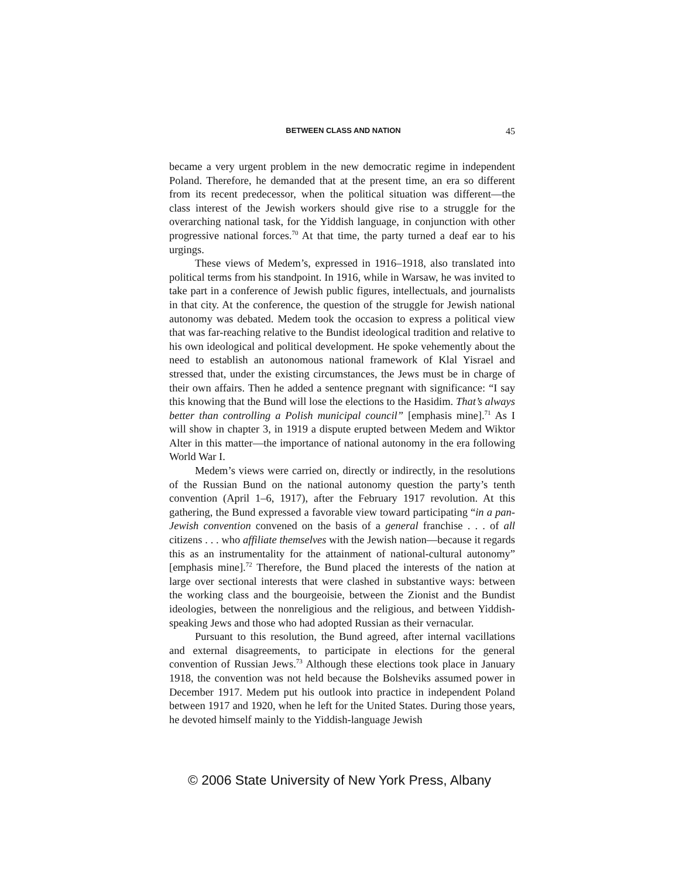BETWEEN CLASS AND NATION 45
became a very urgent problem in the new democratic regime in independent Poland. Therefore, he demanded that at the present time, an era so different from its recent predecessor, when the political situation was different—the class interest of the Jewish workers should give rise to a struggle for the overarching national task, for the Yiddish language, in conjunction with other progressive national forces.<sup>70</sup> At that time, the party turned a deaf ear to his urgings.
These views of Medem’s, expressed in 1916–1918, also translated into political terms from his standpoint. In 1916, while in Warsaw, he was invited to take part in a conference of Jewish public figures, intellectuals, and journalists in that city. At the conference, the question of the struggle for Jewish national autonomy was debated. Medem took the occasion to express a political view that was far-reaching relative to the Bundist ideological tradition and relative to his own ideological and political development. He spoke vehemently about the need to establish an autonomous national framework of Klal Yisrael and stressed that, under the existing circumstances, the Jews must be in charge of their own affairs. Then he added a sentence pregnant with significance: “I say this knowing that the Bund will lose the elections to the Hasidim. That’s always better than controlling a Polish municipal council” [emphasis mine].<sup>71</sup> As I will show in chapter 3, in 1919 a dispute erupted between Medem and Wiktor Alter in this matter—the importance of national autonomy in the era following World War I.
Medem’s views were carried on, directly or indirectly, in the resolutions of the Russian Bund on the national autonomy question the party’s tenth convention (April 1–6, 1917), after the February 1917 revolution. At this gathering, the Bund expressed a favorable view toward participating “in a pan-Jewish convention convened on the basis of a general franchise . . . of all citizens . . . who affiliate themselves with the Jewish nation—because it regards this as an instrumentality for the attainment of national-cultural autonomy” [emphasis mine].<sup>72</sup> Therefore, the Bund placed the interests of the nation at large over sectional interests that were clashed in substantive ways: between the working class and the bourgeoisie, between the Zionist and the Bundist ideologies, between the nonreligious and the religious, and between Yiddish-speaking Jews and those who had adopted Russian as their vernacular.
Pursuant to this resolution, the Bund agreed, after internal vacillations and external disagreements, to participate in elections for the general convention of Russian Jews.<sup>73</sup> Although these elections took place in January 1918, the convention was not held because the Bolsheviks assumed power in December 1917. Medem put his outlook into practice in independent Poland between 1917 and 1920, when he left for the United States. During those years, he devoted himself mainly to the Yiddish-language Jewish
© 2006 State University of New York Press, Albany